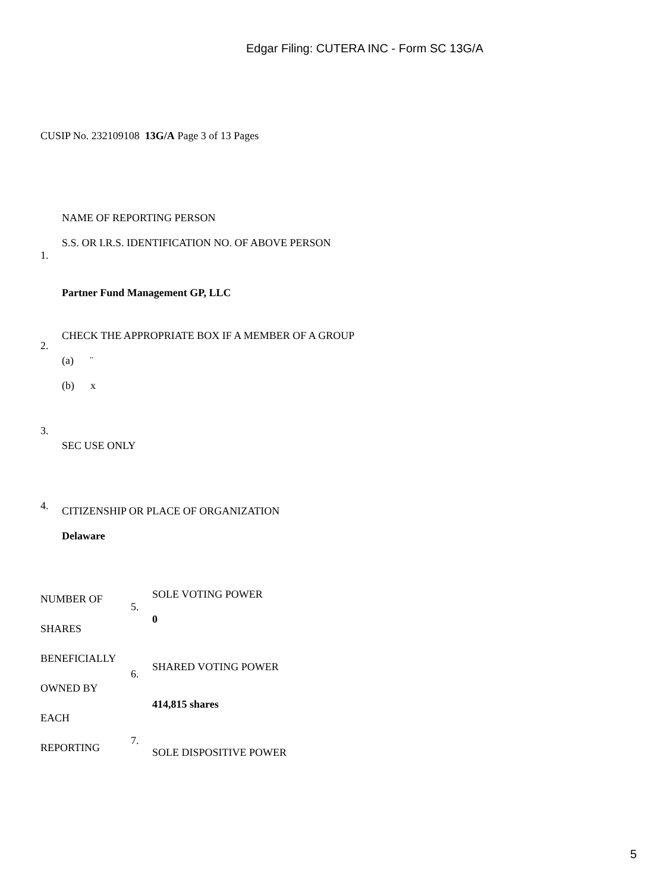Edgar Filing: CUTERA INC - Form SC 13G/A
CUSIP No. 232109108 13G/A Page 3 of 13 Pages
| 1. | NAME OF REPORTING PERSON S.S. OR I.R.S. IDENTIFICATION NO. OF ABOVE PERSON Partner Fund Management GP, LLC |
| 2. | CHECK THE APPROPRIATE BOX IF A MEMBER OF A GROUP (a) ¨ (b) x |
| 3. | SEC USE ONLY |
| 4. | CITIZENSHIP OR PLACE OF ORGANIZATION Delaware |
| NUMBER OF SHARES BENEFICIALLY OWNED BY EACH REPORTING | 5. | SOLE VOTING POWER 0 |
| | 6. | SHARED VOTING POWER 414,815 shares |
| | 7. | SOLE DISPOSITIVE POWER |
5